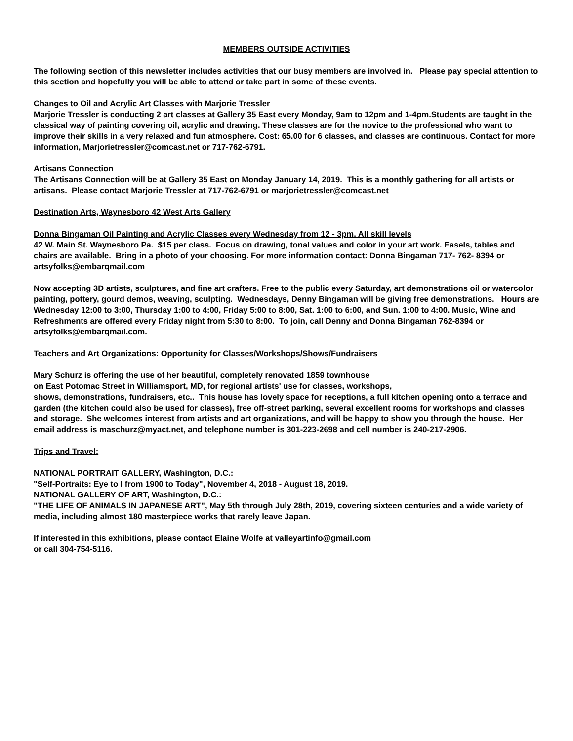MEMBERS OUTSIDE ACTIVITIES
The following section of this newsletter includes activities that our busy members are involved in. Please pay special attention to this section and hopefully you will be able to attend or take part in some of these events.
Changes to Oil and Acrylic Art Classes with Marjorie Tressler
Marjorie Tressler is conducting 2 art classes at Gallery 35 East every Monday, 9am to 12pm and 1-4pm.Students are taught in the classical way of painting covering oil, acrylic and drawing. These classes are for the novice to the professional who want to improve their skills in a very relaxed and fun atmosphere. Cost: 65.00 for 6 classes, and classes are continuous. Contact for more information, Marjorietressler@comcast.net or 717-762-6791.
Artisans Connection
The Artisans Connection will be at Gallery 35 East on Monday January 14, 2019. This is a monthly gathering for all artists or artisans. Please contact Marjorie Tressler at 717-762-6791 or marjorietressler@comcast.net
Destination Arts, Waynesboro 42 West Arts Gallery
Donna Bingaman Oil Painting and Acrylic Classes every Wednesday from 12 - 3pm. All skill levels
42 W. Main St. Waynesboro Pa. $15 per class. Focus on drawing, tonal values and color in your art work. Easels, tables and chairs are available. Bring in a photo of your choosing. For more information contact: Donna Bingaman 717- 762- 8394 or artsyfolks@embarqmail.com
Now accepting 3D artists, sculptures, and fine art crafters. Free to the public every Saturday, art demonstrations oil or watercolor painting, pottery, gourd demos, weaving, sculpting. Wednesdays, Denny Bingaman will be giving free demonstrations. Hours are Wednesday 12:00 to 3:00, Thursday 1:00 to 4:00, Friday 5:00 to 8:00, Sat. 1:00 to 6:00, and Sun. 1:00 to 4:00. Music, Wine and Refreshments are offered every Friday night from 5:30 to 8:00. To join, call Denny and Donna Bingaman 762-8394 or artsyfolks@embarqmail.com.
Teachers and Art Organizations: Opportunity for Classes/Workshops/Shows/Fundraisers
Mary Schurz is offering the use of her beautiful, completely renovated 1859 townhouse
on East Potomac Street in Williamsport, MD, for regional artists' use for classes, workshops,
shows, demonstrations, fundraisers, etc.. This house has lovely space for receptions, a full kitchen opening onto a terrace and garden (the kitchen could also be used for classes), free off-street parking, several excellent rooms for workshops and classes and storage. She welcomes interest from artists and art organizations, and will be happy to show you through the house. Her email address is maschurz@myact.net, and telephone number is 301-223-2698 and cell number is 240-217-2906.
Trips and Travel:
NATIONAL PORTRAIT GALLERY, Washington, D.C.:
"Self-Portraits: Eye to I from 1900 to Today", November 4, 2018 - August 18, 2019.
NATIONAL GALLERY OF ART, Washington, D.C.:
"THE LIFE OF ANIMALS IN JAPANESE ART", May 5th through July 28th, 2019, covering sixteen centuries and a wide variety of media, including almost 180 masterpiece works that rarely leave Japan.
If interested in this exhibitions, please contact Elaine Wolfe at valleyartinfo@gmail.com
or call 304-754-5116.